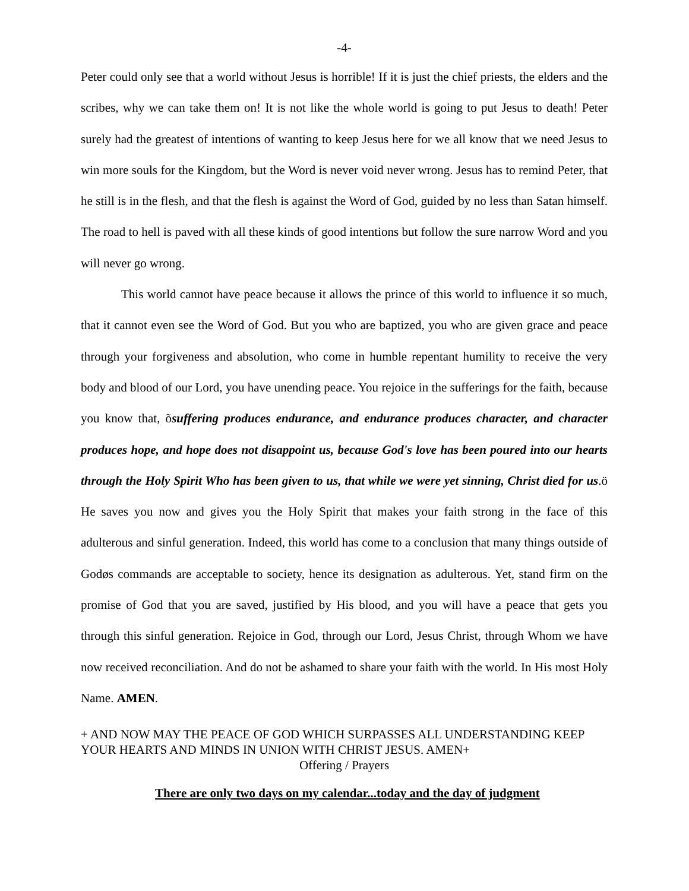-4-
Peter could only see that a world without Jesus is horrible! If it is just the chief priests, the elders and the scribes, why we can take them on! It is not like the whole world is going to put Jesus to death! Peter surely had the greatest of intentions of wanting to keep Jesus here for we all know that we need Jesus to win more souls for the Kingdom, but the Word is never void never wrong. Jesus has to remind Peter, that he still is in the flesh, and that the flesh is against the Word of God, guided by no less than Satan himself. The road to hell is paved with all these kinds of good intentions but follow the sure narrow Word and you will never go wrong.
This world cannot have peace because it allows the prince of this world to influence it so much, that it cannot even see the Word of God. But you who are baptized, you who are given grace and peace through your forgiveness and absolution, who come in humble repentant humility to receive the very body and blood of our Lord, you have unending peace. You rejoice in the sufferings for the faith, because you know that, õsuffering produces endurance, and endurance produces character, and character produces hope, and hope does not disappoint us, because God's love has been poured into our hearts through the Holy Spirit Who has been given to us, that while we were yet sinning, Christ died for us.ö He saves you now and gives you the Holy Spirit that makes your faith strong in the face of this adulterous and sinful generation. Indeed, this world has come to a conclusion that many things outside of Godøs commands are acceptable to society, hence its designation as adulterous. Yet, stand firm on the promise of God that you are saved, justified by His blood, and you will have a peace that gets you through this sinful generation. Rejoice in God, through our Lord, Jesus Christ, through Whom we have now received reconciliation. And do not be ashamed to share your faith with the world. In His most Holy Name. AMEN.
+ AND NOW MAY THE PEACE OF GOD WHICH SURPASSES ALL UNDERSTANDING KEEP YOUR HEARTS AND MINDS IN UNION WITH CHRIST JESUS. AMEN+
Offering / Prayers
There are only two days on my calendar...today and the day of judgment